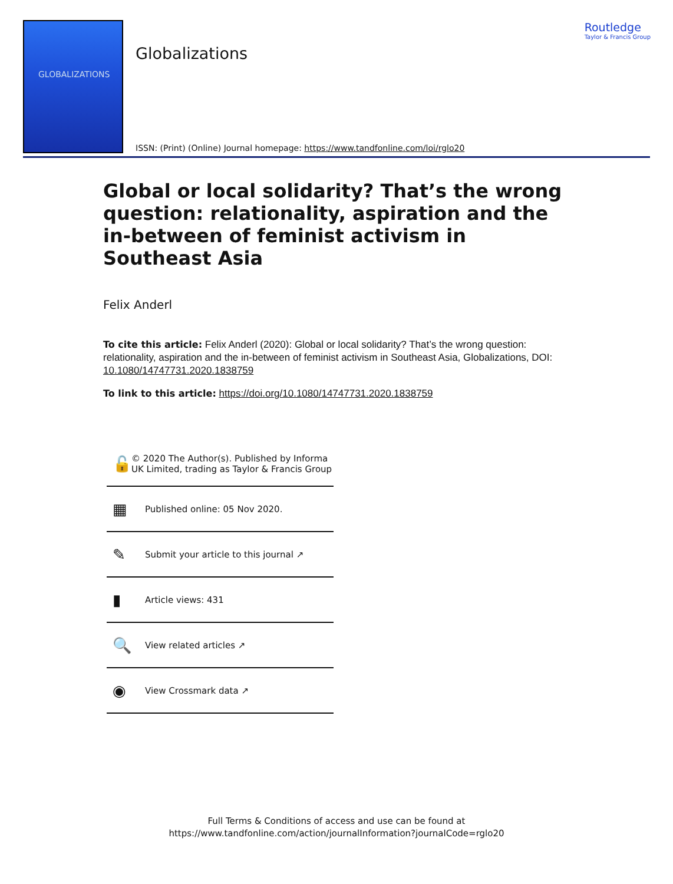GLOBALIZATIONS
Globalizations
Routledge
Taylor & Francis Group
ISSN: (Print) (Online) Journal homepage: https://www.tandfonline.com/loi/rglo20
Global or local solidarity? That’s the wrong question: relationality, aspiration and the in-between of feminist activism in Southeast Asia
Felix Anderl
To cite this article: Felix Anderl (2020): Global or local solidarity? That’s the wrong question: relationality, aspiration and the in-between of feminist activism in Southeast Asia, Globalizations, DOI: 10.1080/14747731.2020.1838759
To link to this article: https://doi.org/10.1080/14747731.2020.1838759
🔓
© 2020 The Author(s). Published by Informa UK Limited, trading as Taylor & Francis Group
▦
Published online: 05 Nov 2020.
✎
Submit your article to this journal ↗
▮
Article views: 431
🔍
View related articles ↗
◉
View Crossmark data ↗
Full Terms & Conditions of access and use can be found at
https://www.tandfonline.com/action/journalInformation?journalCode=rglo20